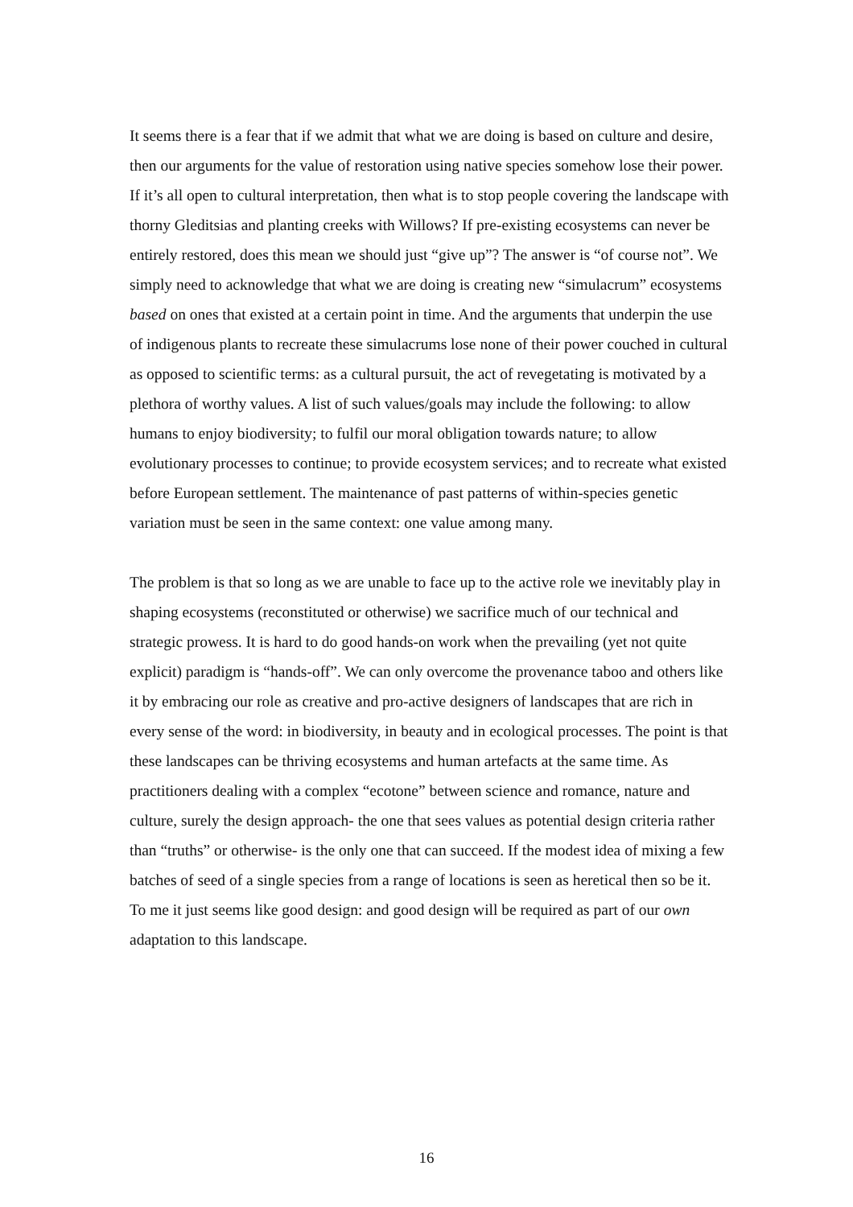It seems there is a fear that if we admit that what we are doing is based on culture and desire, then our arguments for the value of restoration using native species somehow lose their power. If it’s all open to cultural interpretation, then what is to stop people covering the landscape with thorny Gleditsias and planting creeks with Willows? If pre-existing ecosystems can never be entirely restored, does this mean we should just “give up”? The answer is “of course not”. We simply need to acknowledge that what we are doing is creating new “simulacrum” ecosystems based on ones that existed at a certain point in time. And the arguments that underpin the use of indigenous plants to recreate these simulacrums lose none of their power couched in cultural as opposed to scientific terms: as a cultural pursuit, the act of revegetating is motivated by a plethora of worthy values. A list of such values/goals may include the following: to allow humans to enjoy biodiversity; to fulfil our moral obligation towards nature; to allow evolutionary processes to continue; to provide ecosystem services; and to recreate what existed before European settlement. The maintenance of past patterns of within-species genetic variation must be seen in the same context: one value among many.
The problem is that so long as we are unable to face up to the active role we inevitably play in shaping ecosystems (reconstituted or otherwise) we sacrifice much of our technical and strategic prowess. It is hard to do good hands-on work when the prevailing (yet not quite explicit) paradigm is “hands-off”. We can only overcome the provenance taboo and others like it by embracing our role as creative and pro-active designers of landscapes that are rich in every sense of the word: in biodiversity, in beauty and in ecological processes. The point is that these landscapes can be thriving ecosystems and human artefacts at the same time. As practitioners dealing with a complex “ecotone” between science and romance, nature and culture, surely the design approach- the one that sees values as potential design criteria rather than “truths” or otherwise- is the only one that can succeed. If the modest idea of mixing a few batches of seed of a single species from a range of locations is seen as heretical then so be it. To me it just seems like good design: and good design will be required as part of our own adaptation to this landscape.
16